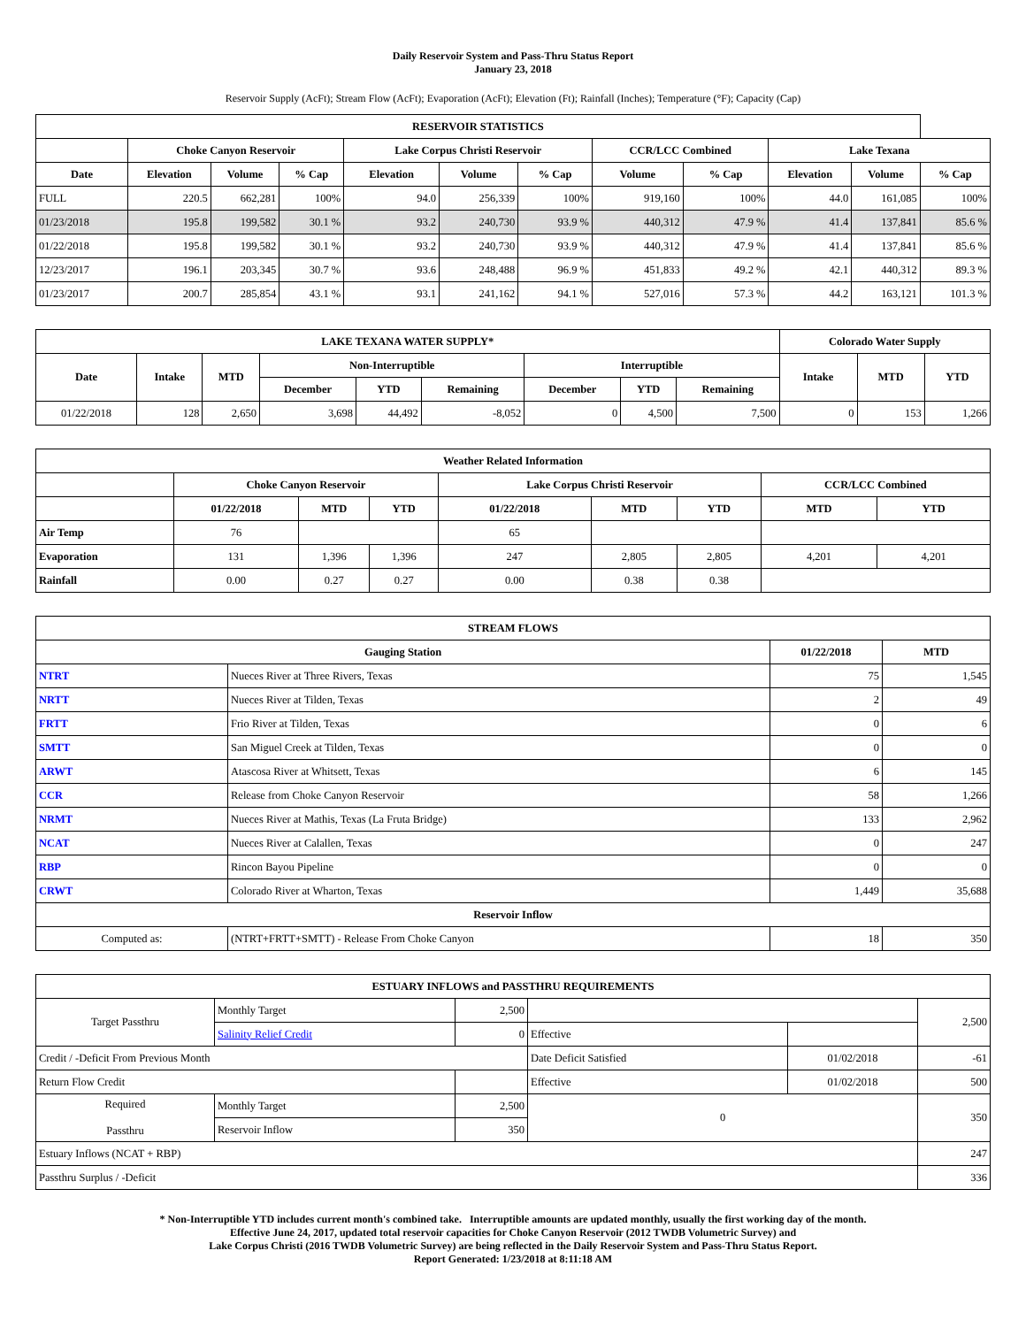Daily Reservoir System and Pass-Thru Status Report
January 23, 2018
Reservoir Supply (AcFt); Stream Flow (AcFt); Evaporation (AcFt); Elevation (Ft); Rainfall (Inches); Temperature (°F); Capacity (Cap)
| RESERVOIR STATISTICS | | | | | | | | | | | |
| --- | --- | --- | --- | --- | --- | --- | --- | --- | --- | --- | --- |
| | Choke Canyon Reservoir | | | Lake Corpus Christi Reservoir | | | CCR/LCC Combined | | Lake Texana | | |
| Date | Elevation | Volume | % Cap | Elevation | Volume | % Cap | Volume | % Cap | Elevation | Volume | % Cap |
| FULL | 220.5 | 662,281 | 100% | 94.0 | 256,339 | 100% | 919,160 | 100% | 44.0 | 161,085 | 100% |
| 01/23/2018 | 195.8 | 199,582 | 30.1 % | 93.2 | 240,730 | 93.9 % | 440,312 | 47.9 % | 41.4 | 137,841 | 85.6 % |
| 01/22/2018 | 195.8 | 199,582 | 30.1 % | 93.2 | 240,730 | 93.9 % | 440,312 | 47.9 % | 41.4 | 137,841 | 85.6 % |
| 12/23/2017 | 196.1 | 203,345 | 30.7 % | 93.6 | 248,488 | 96.9 % | 451,833 | 49.2 % | 42.1 | 440,312 | 89.3 % |
| 01/23/2017 | 200.7 | 285,854 | 43.1 % | 93.1 | 241,162 | 94.1 % | 527,016 | 57.3 % | 44.2 | 163,121 | 101.3 % |
| LAKE TEXANA WATER SUPPLY* | | | | | | | | | Colorado Water Supply | | |
| --- | --- | --- | --- | --- | --- | --- | --- | --- | --- | --- | --- |
| Date | Intake | MTD | Non-Interruptible | | | Interruptible | | | Intake | MTD | YTD |
| | | | December | YTD | Remaining | December | YTD | Remaining | | | |
| 01/22/2018 | 128 | 2,650 | 3,698 | 44,492 | -8,052 | 0 | 4,500 | 7,500 | 0 | 153 | 1,266 |
| Weather Related Information | | | | | | | | |
| --- | --- | --- | --- | --- | --- | --- | --- | --- |
| | Choke Canyon Reservoir | | | Lake Corpus Christi Reservoir | | | CCR/LCC Combined | |
| | 01/22/2018 | MTD | YTD | 01/22/2018 | MTD | YTD | MTD | YTD |
| Air Temp | 76 | | | 65 | | | | |
| Evaporation | 131 | 1,396 | 1,396 | 247 | 2,805 | 2,805 | 4,201 | 4,201 |
| Rainfall | 0.00 | 0.27 | 0.27 | 0.00 | 0.38 | 0.38 | | |
| STREAM FLOWS | | | |
| --- | --- | --- | --- |
| Gauging Station | | 01/22/2018 | MTD |
| NTRT | Nueces River at Three Rivers, Texas | 75 | 1,545 |
| NRTT | Nueces River at Tilden, Texas | 2 | 49 |
| FRTT | Frio River at Tilden, Texas | 0 | 6 |
| SMTT | San Miguel Creek at Tilden, Texas | 0 | 0 |
| ARWT | Atascosa River at Whitsett, Texas | 6 | 145 |
| CCR | Release from Choke Canyon Reservoir | 58 | 1,266 |
| NRMT | Nueces River at Mathis, Texas (La Fruta Bridge) | 133 | 2,962 |
| NCAT | Nueces River at Calallen, Texas | 0 | 247 |
| RBP | Rincon Bayou Pipeline | 0 | 0 |
| CRWT | Colorado River at Wharton, Texas | 1,449 | 35,688 |
| Reservoir Inflow | | | |
| Computed as: | (NTRT+FRTT+SMTT) - Release From Choke Canyon | 18 | 350 |
| ESTUARY INFLOWS and PASSTHRU REQUIREMENTS | | | | | |
| --- | --- | --- | --- | --- | --- |
| Target Passthru | Monthly Target | 2,500 | | | 2,500 |
| | Salinity Relief Credit | 0 | Effective | | |
| Credit / -Deficit From Previous Month | | | Date Deficit Satisfied | 01/02/2018 | -61 |
| Return Flow Credit | | | Effective | 01/02/2018 | 500 |
| Required Passthru | Monthly Target | 2,500 | 0 | | 350 |
| | Reservoir Inflow | 350 | | | |
| Estuary Inflows (NCAT + RBP) | | | | | 247 |
| Passthru Surplus / -Deficit | | | | | 336 |
* Non-Interruptible YTD includes current month's combined take. Interruptible amounts are updated monthly, usually the first working day of the month.
Effective June 24, 2017, updated total reservoir capacities for Choke Canyon Reservoir (2012 TWDB Volumetric Survey) and
Lake Corpus Christi (2016 TWDB Volumetric Survey) are being reflected in the Daily Reservoir System and Pass-Thru Status Report.
Report Generated: 1/23/2018 at 8:11:18 AM